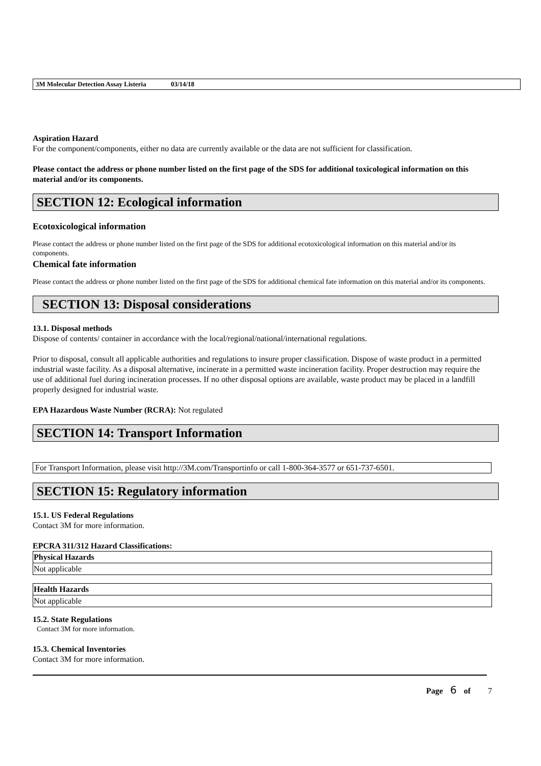3M Molecular Detection Assay Listeria 03/14/18
Aspiration Hazard
For the component/components, either no data are currently available or the data are not sufficient for classification.
Please contact the address or phone number listed on the first page of the SDS for additional toxicological information on this material and/or its components.
SECTION 12: Ecological information
Ecotoxicological information
Please contact the address or phone number listed on the first page of the SDS for additional ecotoxicological information on this material and/or its components.
Chemical fate information
Please contact the address or phone number listed on the first page of the SDS for additional chemical fate information on this material and/or its components.
SECTION 13: Disposal considerations
13.1. Disposal methods
Dispose of contents/ container in accordance with the local/regional/national/international regulations.
Prior to disposal, consult all applicable authorities and regulations to insure proper classification. Dispose of waste product in a permitted industrial waste facility. As a disposal alternative, incinerate in a permitted waste incineration facility. Proper destruction may require the use of additional fuel during incineration processes. If no other disposal options are available, waste product may be placed in a landfill properly designed for industrial waste.
EPA Hazardous Waste Number (RCRA): Not regulated
SECTION 14: Transport Information
For Transport Information, please visit http://3M.com/Transportinfo or call 1-800-364-3577 or 651-737-6501.
SECTION 15: Regulatory information
15.1. US Federal Regulations
Contact 3M for more information.
EPCRA 311/312 Hazard Classifications:
| Physical Hazards |
| Not applicable |
| Health Hazards |
| Not applicable |
15.2. State Regulations
Contact 3M for more information.
15.3. Chemical Inventories
Contact 3M for more information.
Page 6 of 7